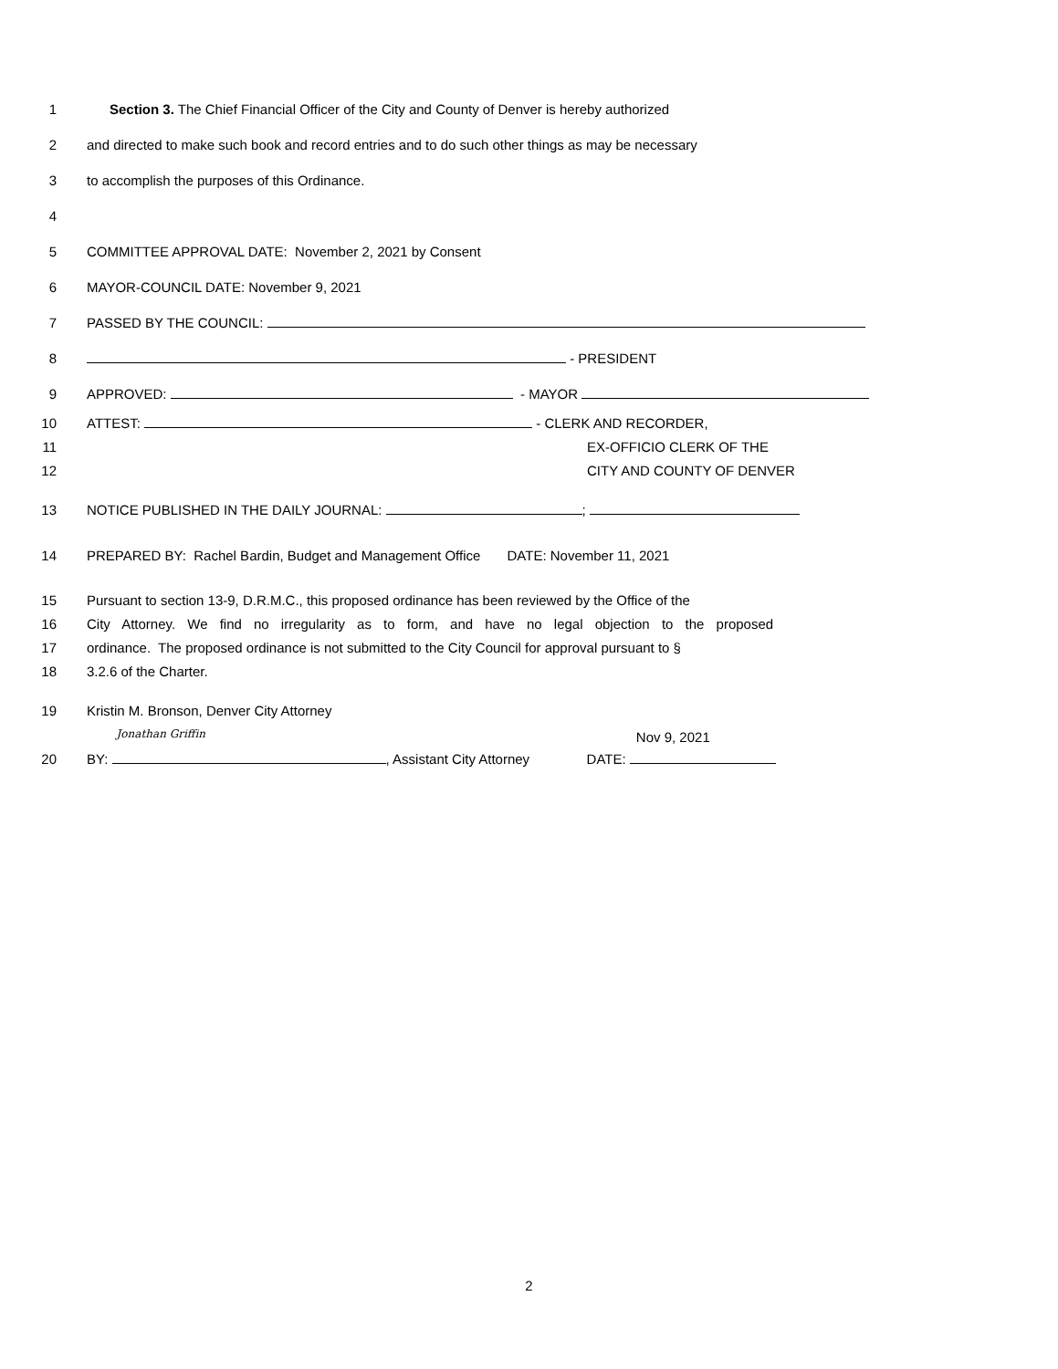1 Section 3. The Chief Financial Officer of the City and County of Denver is hereby authorized
2 and directed to make such book and record entries and to do such other things as may be necessary
3 to accomplish the purposes of this Ordinance.
4
5 COMMITTEE APPROVAL DATE: November 2, 2021 by Consent
6 MAYOR-COUNCIL DATE: November 9, 2021
7 PASSED BY THE COUNCIL:
8 - PRESIDENT
9 APPROVED: - MAYOR
10 ATTEST: - CLERK AND RECORDER,
11 EX-OFFICIO CLERK OF THE
12 CITY AND COUNTY OF DENVER
13 NOTICE PUBLISHED IN THE DAILY JOURNAL: ;
14 PREPARED BY: Rachel Bardin, Budget and Management Office DATE: November 11, 2021
15 Pursuant to section 13-9, D.R.M.C., this proposed ordinance has been reviewed by the Office of the
16 City Attorney. We find no irregularity as to form, and have no legal objection to the proposed
17 ordinance. The proposed ordinance is not submitted to the City Council for approval pursuant to §
18 3.2.6 of the Charter.
19 Kristin M. Bronson, Denver City Attorney
20 BY: Jonathan Griffin, Assistant City Attorney DATE: Nov 9, 2021
2